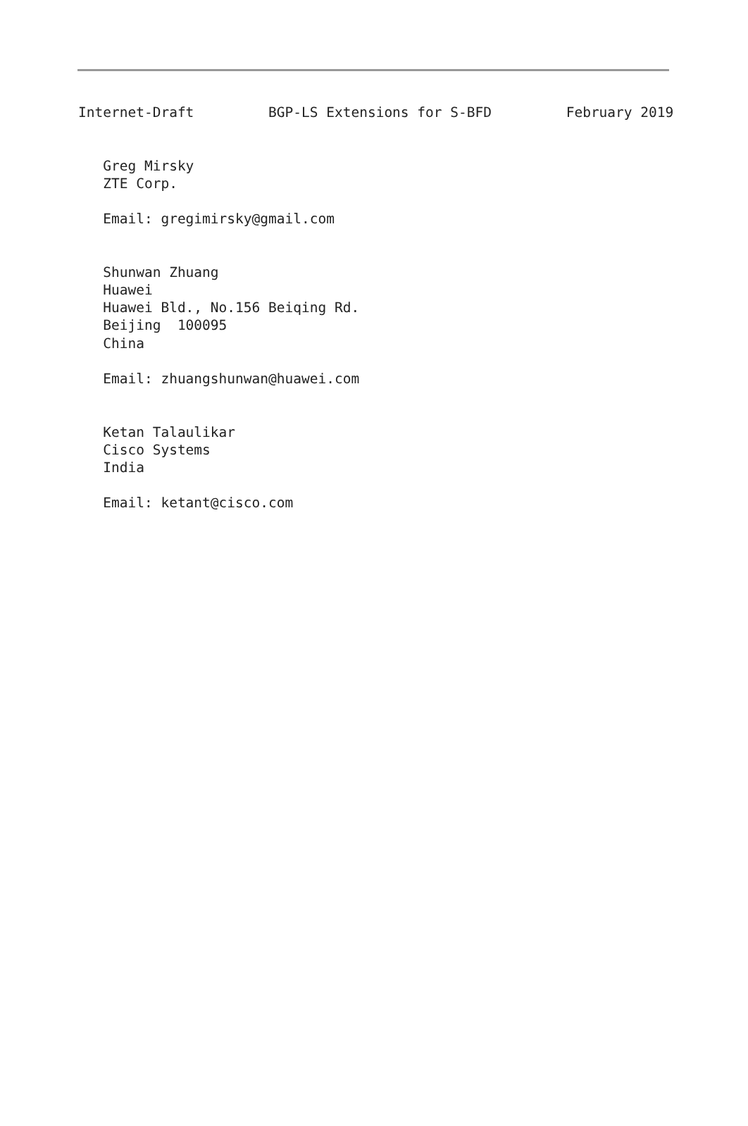Internet-Draft         BGP-LS Extensions for S-BFD         February 2019


   Greg Mirsky
   ZTE Corp.

   Email: gregimirsky@gmail.com


   Shunwan Zhuang
   Huawei
   Huawei Bld., No.156 Beiqing Rd.
   Beijing  100095
   China

   Email: zhuangshunwan@huawei.com


   Ketan Talaulikar
   Cisco Systems
   India

   Email: ketant@cisco.com